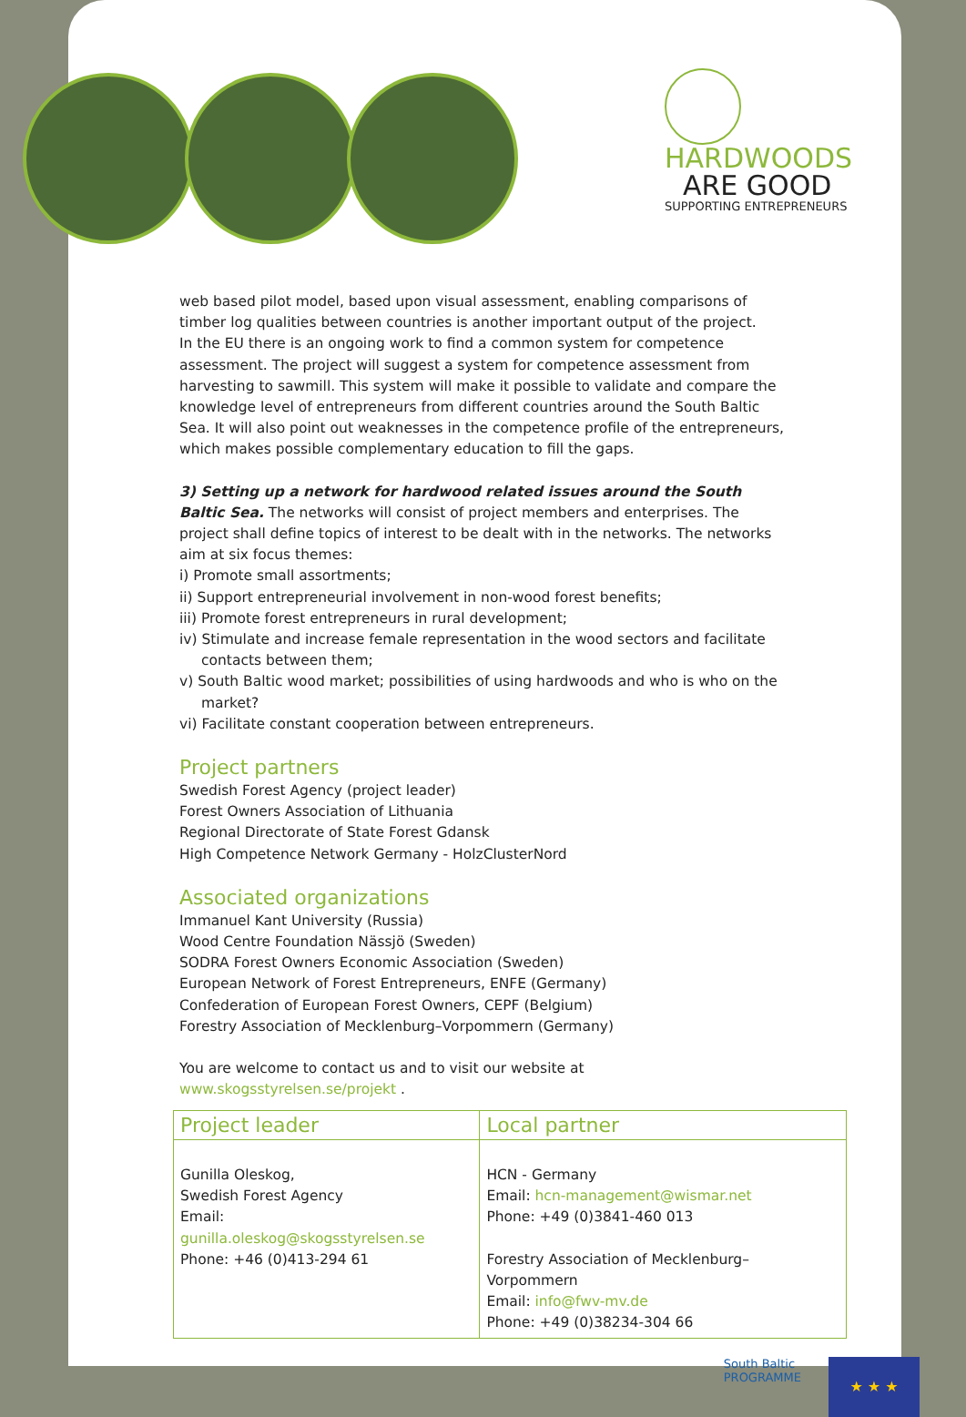HARDWOODS
ARE GOOD
SUPPORTING ENTREPRENEURS
web based pilot model, based upon visual assessment, enabling comparisons of timber log qualities between countries is another important output of the project.
In the EU there is an ongoing work to find a common system for competence assessment. The project will suggest a system for competence assessment from harvesting to sawmill. This system will make it possible to validate and compare the knowledge level of entrepreneurs from different countries around the South Baltic Sea. It will also point out weaknesses in the competence profile of the entrepreneurs, which makes possible complementary education to fill the gaps.
3) Setting up a network for hardwood related issues around the South Baltic Sea. The networks will consist of project members and enterprises. The project shall define topics of interest to be dealt with in the networks. The networks aim at six focus themes:
i) Promote small assortments;
ii) Support entrepreneurial involvement in non-wood forest benefits;
iii) Promote forest entrepreneurs in rural development;
iv) Stimulate and increase female representation in the wood sectors and facilitate contacts between them;
v) South Baltic wood market; possibilities of using hardwoods and who is who on the market?
vi) Facilitate constant cooperation between entrepreneurs.
Project partners
Swedish Forest Agency (project leader)
Forest Owners Association of Lithuania
Regional Directorate of State Forest Gdansk
High Competence Network Germany - HolzClusterNord
Associated organizations
Immanuel Kant University (Russia)
Wood Centre Foundation Nässjö (Sweden)
SODRA Forest Owners Economic Association (Sweden)
European Network of Forest Entrepreneurs, ENFE (Germany)
Confederation of European Forest Owners, CEPF (Belgium)
Forestry Association of Mecklenburg–Vorpommern (Germany)
You are welcome to contact us and to visit our website at www.skogsstyrelsen.se/projekt .
| Project leader | Local partner |
| --- | --- |
| Gunilla Oleskog, Swedish Forest Agency Email: gunilla.oleskog@skogsstyrelsen.se Phone: +46 (0)413-294 61 | HCN - Germany Email: hcn-management@wismar.net Phone: +49 (0)3841-460 013 Forestry Association of Mecklenburg–Vorpommern Email: info@fwv-mv.de Phone: +49 (0)38234-304 66 |
South Baltic
PROGRAMME
★ ★ ★